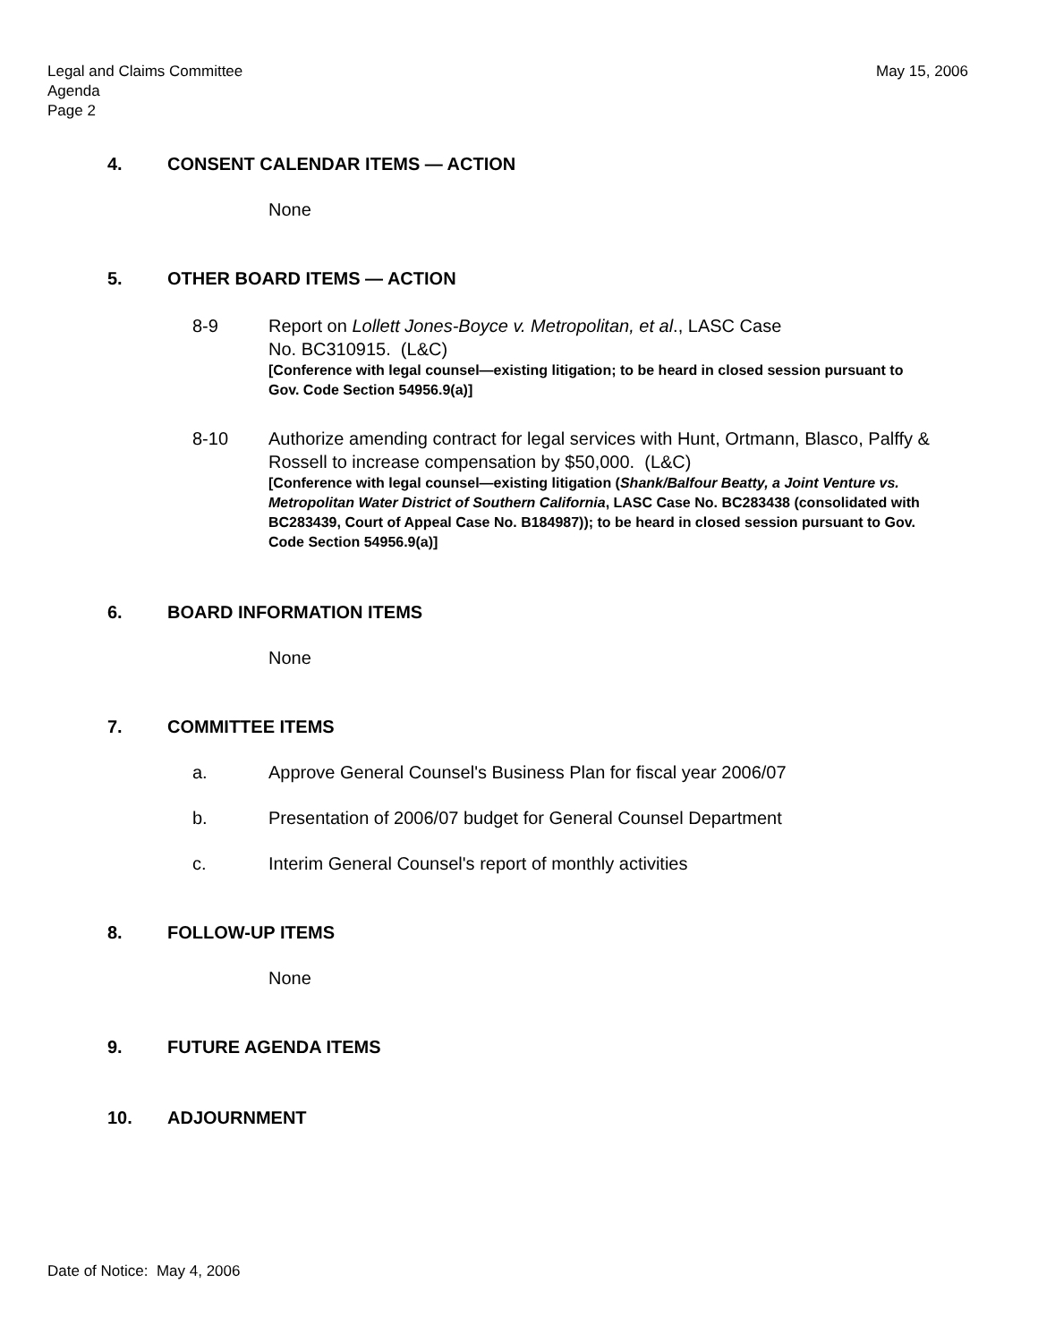May 15, 2006 Legal and Claims Committee
Agenda
Page 2
4. CONSENT CALENDAR ITEMS — ACTION
None
5. OTHER BOARD ITEMS — ACTION
8-9 Report on Lollett Jones-Boyce v. Metropolitan, et al., LASC Case
No. BC310915. (L&C)
[Conference with legal counsel—existing litigation; to be heard in closed session pursuant to Gov. Code Section 54956.9(a)]
8-10 Authorize amending contract for legal services with Hunt, Ortmann, Blasco, Palffy & Rossell to increase compensation by $50,000. (L&C)
[Conference with legal counsel—existing litigation (Shank/Balfour Beatty, a Joint Venture vs. Metropolitan Water District of Southern California, LASC Case No. BC283438 (consolidated with BC283439, Court of Appeal Case No. B184987)); to be heard in closed session pursuant to Gov. Code Section 54956.9(a)]
6. BOARD INFORMATION ITEMS
None
7. COMMITTEE ITEMS
a. Approve General Counsel's Business Plan for fiscal year 2006/07
b. Presentation of 2006/07 budget for General Counsel Department
c. Interim General Counsel's report of monthly activities
8. FOLLOW-UP ITEMS
None
9. FUTURE AGENDA ITEMS
10. ADJOURNMENT
Date of Notice: May 4, 2006